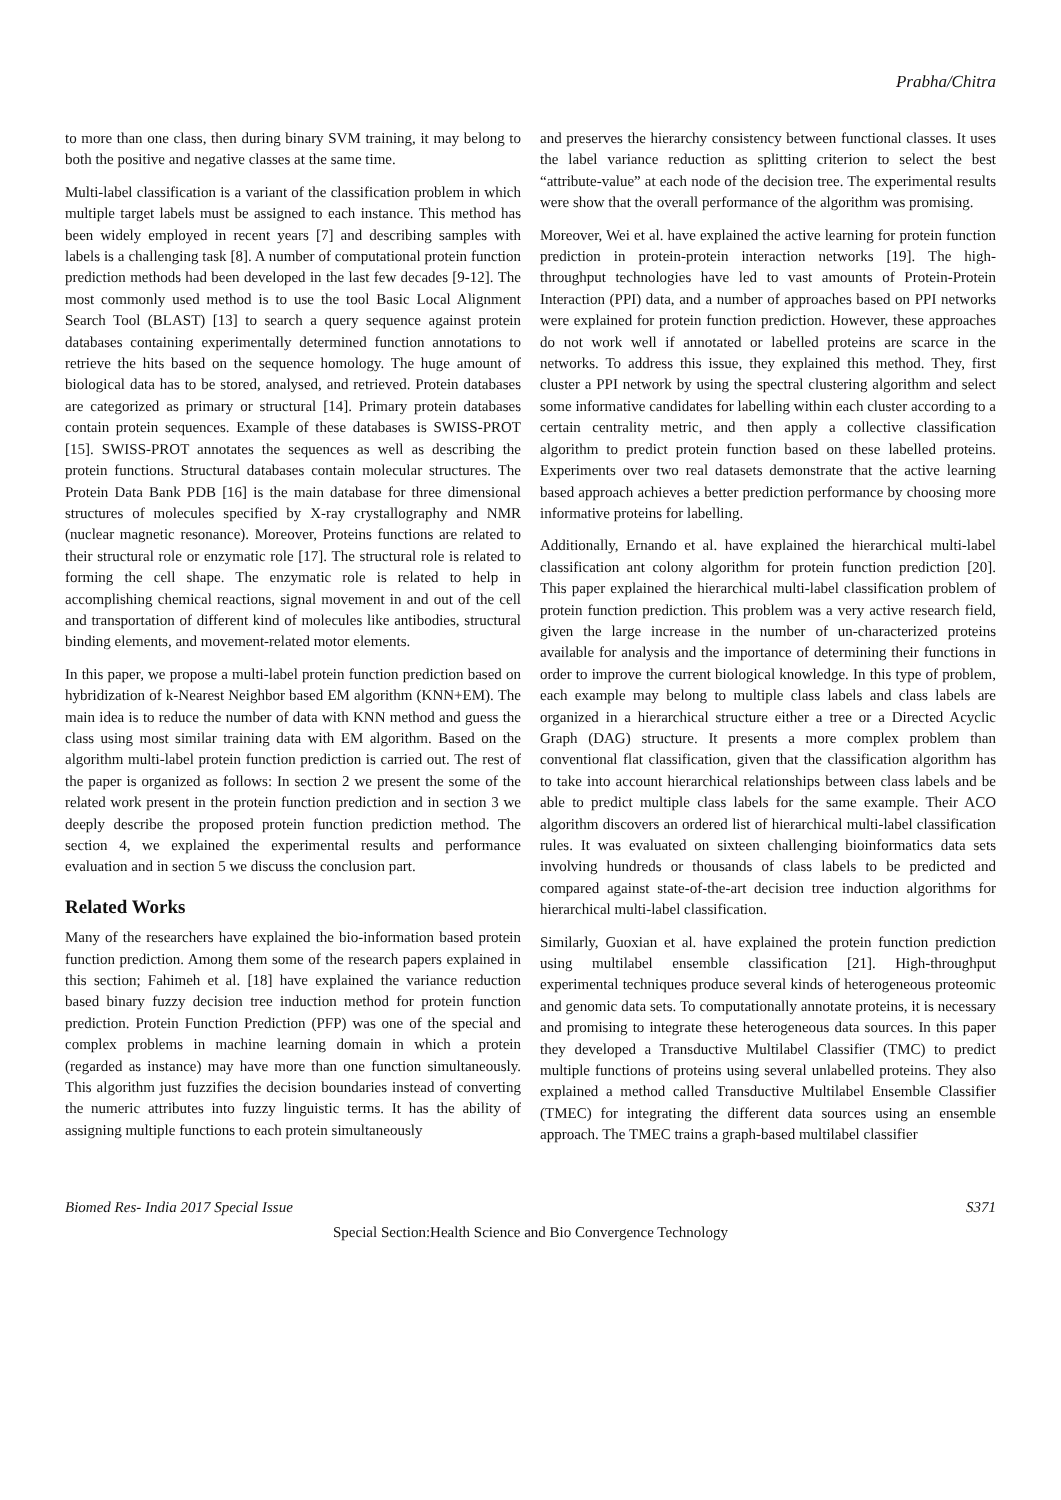Prabha/Chitra
to more than one class, then during binary SVM training, it may belong to both the positive and negative classes at the same time.
Multi-label classification is a variant of the classification problem in which multiple target labels must be assigned to each instance. This method has been widely employed in recent years [7] and describing samples with labels is a challenging task [8]. A number of computational protein function prediction methods had been developed in the last few decades [9-12]. The most commonly used method is to use the tool Basic Local Alignment Search Tool (BLAST) [13] to search a query sequence against protein databases containing experimentally determined function annotations to retrieve the hits based on the sequence homology. The huge amount of biological data has to be stored, analysed, and retrieved. Protein databases are categorized as primary or structural [14]. Primary protein databases contain protein sequences. Example of these databases is SWISS-PROT [15]. SWISS-PROT annotates the sequences as well as describing the protein functions. Structural databases contain molecular structures. The Protein Data Bank PDB [16] is the main database for three dimensional structures of molecules specified by X-ray crystallography and NMR (nuclear magnetic resonance). Moreover, Proteins functions are related to their structural role or enzymatic role [17]. The structural role is related to forming the cell shape. The enzymatic role is related to help in accomplishing chemical reactions, signal movement in and out of the cell and transportation of different kind of molecules like antibodies, structural binding elements, and movement-related motor elements.
In this paper, we propose a multi-label protein function prediction based on hybridization of k-Nearest Neighbor based EM algorithm (KNN+EM). The main idea is to reduce the number of data with KNN method and guess the class using most similar training data with EM algorithm. Based on the algorithm multi-label protein function prediction is carried out. The rest of the paper is organized as follows: In section 2 we present the some of the related work present in the protein function prediction and in section 3 we deeply describe the proposed protein function prediction method. The section 4, we explained the experimental results and performance evaluation and in section 5 we discuss the conclusion part.
Related Works
Many of the researchers have explained the bio-information based protein function prediction. Among them some of the research papers explained in this section; Fahimeh et al. [18] have explained the variance reduction based binary fuzzy decision tree induction method for protein function prediction. Protein Function Prediction (PFP) was one of the special and complex problems in machine learning domain in which a protein (regarded as instance) may have more than one function simultaneously. This algorithm just fuzzifies the decision boundaries instead of converting the numeric attributes into fuzzy linguistic terms. It has the ability of assigning multiple functions to each protein simultaneously
and preserves the hierarchy consistency between functional classes. It uses the label variance reduction as splitting criterion to select the best “attribute-value” at each node of the decision tree. The experimental results were show that the overall performance of the algorithm was promising.
Moreover, Wei et al. have explained the active learning for protein function prediction in protein-protein interaction networks [19]. The high-throughput technologies have led to vast amounts of Protein-Protein Interaction (PPI) data, and a number of approaches based on PPI networks were explained for protein function prediction. However, these approaches do not work well if annotated or labelled proteins are scarce in the networks. To address this issue, they explained this method. They, first cluster a PPI network by using the spectral clustering algorithm and select some informative candidates for labelling within each cluster according to a certain centrality metric, and then apply a collective classification algorithm to predict protein function based on these labelled proteins. Experiments over two real datasets demonstrate that the active learning based approach achieves a better prediction performance by choosing more informative proteins for labelling.
Additionally, Ernando et al. have explained the hierarchical multi-label classification ant colony algorithm for protein function prediction [20]. This paper explained the hierarchical multi-label classification problem of protein function prediction. This problem was a very active research field, given the large increase in the number of un-characterized proteins available for analysis and the importance of determining their functions in order to improve the current biological knowledge. In this type of problem, each example may belong to multiple class labels and class labels are organized in a hierarchical structure either a tree or a Directed Acyclic Graph (DAG) structure. It presents a more complex problem than conventional flat classification, given that the classification algorithm has to take into account hierarchical relationships between class labels and be able to predict multiple class labels for the same example. Their ACO algorithm discovers an ordered list of hierarchical multi-label classification rules. It was evaluated on sixteen challenging bioinformatics data sets involving hundreds or thousands of class labels to be predicted and compared against state-of-the-art decision tree induction algorithms for hierarchical multi-label classification.
Similarly, Guoxian et al. have explained the protein function prediction using multilabel ensemble classification [21]. High-throughput experimental techniques produce several kinds of heterogeneous proteomic and genomic data sets. To computationally annotate proteins, it is necessary and promising to integrate these heterogeneous data sources. In this paper they developed a Transductive Multilabel Classifier (TMC) to predict multiple functions of proteins using several unlabelled proteins. They also explained a method called Transductive Multilabel Ensemble Classifier (TMEC) for integrating the different data sources using an ensemble approach. The TMEC trains a graph-based multilabel classifier
Biomed Res- India 2017 Special Issue S371
Special Section:Health Science and Bio Convergence Technology